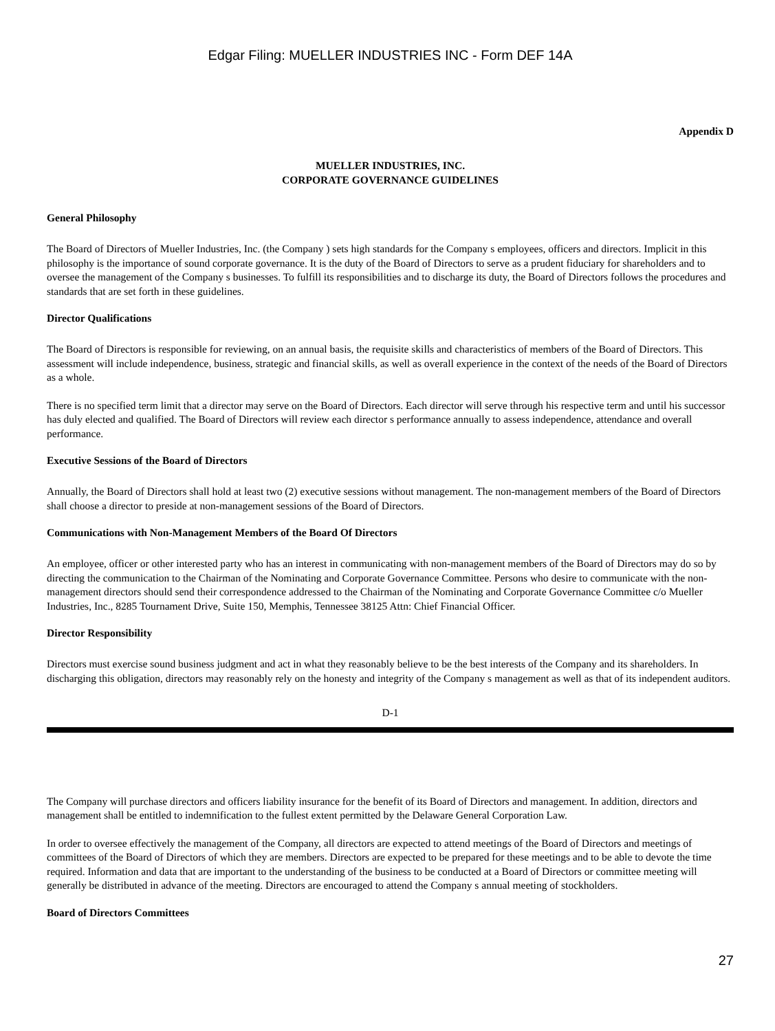Edgar Filing: MUELLER INDUSTRIES INC - Form DEF 14A
Appendix D
MUELLER INDUSTRIES, INC.
CORPORATE GOVERNANCE GUIDELINES
General Philosophy
The Board of Directors of Mueller Industries, Inc. (the Company ) sets high standards for the Company s employees, officers and directors. Implicit in this philosophy is the importance of sound corporate governance. It is the duty of the Board of Directors to serve as a prudent fiduciary for shareholders and to oversee the management of the Company s businesses. To fulfill its responsibilities and to discharge its duty, the Board of Directors follows the procedures and standards that are set forth in these guidelines.
Director Qualifications
The Board of Directors is responsible for reviewing, on an annual basis, the requisite skills and characteristics of members of the Board of Directors. This assessment will include independence, business, strategic and financial skills, as well as overall experience in the context of the needs of the Board of Directors as a whole.
There is no specified term limit that a director may serve on the Board of Directors. Each director will serve through his respective term and until his successor has duly elected and qualified. The Board of Directors will review each director s performance annually to assess independence, attendance and overall performance.
Executive Sessions of the Board of Directors
Annually, the Board of Directors shall hold at least two (2) executive sessions without management. The non-management members of the Board of Directors shall choose a director to preside at non-management sessions of the Board of Directors.
Communications with Non-Management Members of the Board Of Directors
An employee, officer or other interested party who has an interest in communicating with non-management members of the Board of Directors may do so by directing the communication to the Chairman of the Nominating and Corporate Governance Committee. Persons who desire to communicate with the non-management directors should send their correspondence addressed to the Chairman of the Nominating and Corporate Governance Committee c/o Mueller Industries, Inc., 8285 Tournament Drive, Suite 150, Memphis, Tennessee 38125 Attn: Chief Financial Officer.
Director Responsibility
Directors must exercise sound business judgment and act in what they reasonably believe to be the best interests of the Company and its shareholders. In discharging this obligation, directors may reasonably rely on the honesty and integrity of the Company s management as well as that of its independent auditors.
D-1
The Company will purchase directors and officers liability insurance for the benefit of its Board of Directors and management. In addition, directors and management shall be entitled to indemnification to the fullest extent permitted by the Delaware General Corporation Law.
In order to oversee effectively the management of the Company, all directors are expected to attend meetings of the Board of Directors and meetings of committees of the Board of Directors of which they are members. Directors are expected to be prepared for these meetings and to be able to devote the time required. Information and data that are important to the understanding of the business to be conducted at a Board of Directors or committee meeting will generally be distributed in advance of the meeting. Directors are encouraged to attend the Company s annual meeting of stockholders.
Board of Directors Committees
27